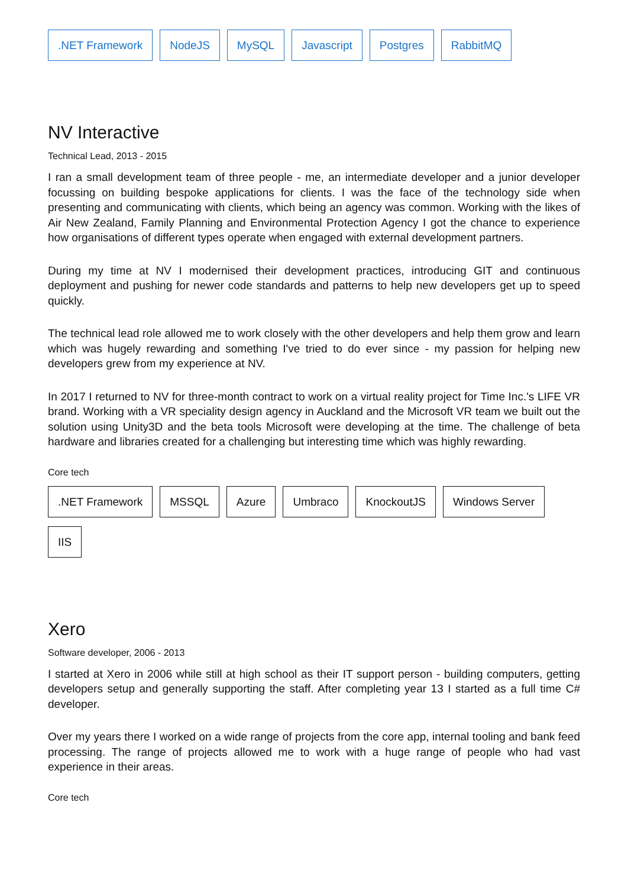.NET Framework NodeJS MySQL Javascript Postgres RabbitMQ
NV Interactive
Technical Lead, 2013 - 2015
I ran a small development team of three people - me, an intermediate developer and a junior developer focussing on building bespoke applications for clients. I was the face of the technology side when presenting and communicating with clients, which being an agency was common. Working with the likes of Air New Zealand, Family Planning and Environmental Protection Agency I got the chance to experience how organisations of different types operate when engaged with external development partners.
During my time at NV I modernised their development practices, introducing GIT and continuous deployment and pushing for newer code standards and patterns to help new developers get up to speed quickly.
The technical lead role allowed me to work closely with the other developers and help them grow and learn which was hugely rewarding and something I've tried to do ever since - my passion for helping new developers grew from my experience at NV.
In 2017 I returned to NV for three-month contract to work on a virtual reality project for Time Inc.'s LIFE VR brand. Working with a VR speciality design agency in Auckland and the Microsoft VR team we built out the solution using Unity3D and the beta tools Microsoft were developing at the time. The challenge of beta hardware and libraries created for a challenging but interesting time which was highly rewarding.
Core tech
.NET Framework MSSQL Azure Umbraco KnockoutJS Windows Server IIS
Xero
Software developer, 2006 - 2013
I started at Xero in 2006 while still at high school as their IT support person - building computers, getting developers setup and generally supporting the staff. After completing year 13 I started as a full time C# developer.
Over my years there I worked on a wide range of projects from the core app, internal tooling and bank feed processing. The range of projects allowed me to work with a huge range of people who had vast experience in their areas.
Core tech